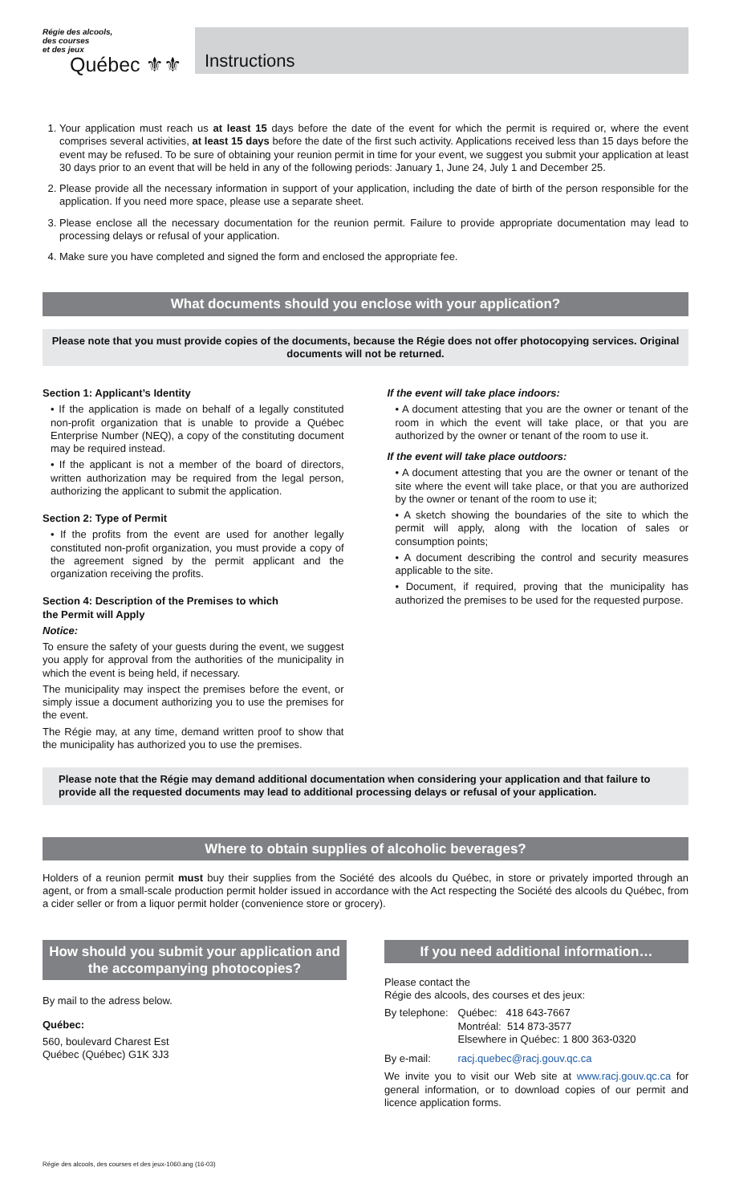Régie des alcools,
des courses
et des jeux
Québec ⚜⚜
Instructions
1. Your application must reach us at least 15 days before the date of the event for which the permit is required or, where the event comprises several activities, at least 15 days before the date of the first such activity. Applications received less than 15 days before the event may be refused. To be sure of obtaining your reunion permit in time for your event, we suggest you submit your application at least 30 days prior to an event that will be held in any of the following periods: January 1, June 24, July 1 and December 25.
2. Please provide all the necessary information in support of your application, including the date of birth of the person responsible for the application. If you need more space, please use a separate sheet.
3. Please enclose all the necessary documentation for the reunion permit. Failure to provide appropriate documentation may lead to processing delays or refusal of your application.
4. Make sure you have completed and signed the form and enclosed the appropriate fee.
What documents should you enclose with your application?
Please note that you must provide copies of the documents, because the Régie does not offer photocopying services. Original documents will not be returned.
Section 1: Applicant’s Identity
• If the application is made on behalf of a legally constituted non-profit organization that is unable to provide a Québec Enterprise Number (NEQ), a copy of the constituting document may be required instead.
• If the applicant is not a member of the board of directors, written authorization may be required from the legal person, authorizing the applicant to submit the application.
Section 2: Type of Permit
• If the profits from the event are used for another legally constituted non-profit organization, you must provide a copy of the agreement signed by the permit applicant and the organization receiving the profits.
Section 4: Description of the Premises to which
the Permit will Apply
Notice:
To ensure the safety of your guests during the event, we suggest you apply for approval from the authorities of the municipality in which the event is being held, if necessary.
The municipality may inspect the premises before the event, or simply issue a document authorizing you to use the premises for the event.
The Régie may, at any time, demand written proof to show that the municipality has authorized you to use the premises.
If the event will take place indoors:
• A document attesting that you are the owner or tenant of the room in which the event will take place, or that you are authorized by the owner or tenant of the room to use it.
If the event will take place outdoors:
• A document attesting that you are the owner or tenant of the site where the event will take place, or that you are authorized by the owner or tenant of the room to use it;
• A sketch showing the boundaries of the site to which the permit will apply, along with the location of sales or consumption points;
• A document describing the control and security measures applicable to the site.
• Document, if required, proving that the municipality has authorized the premises to be used for the requested purpose.
Please note that the Régie may demand additional documentation when considering your application and that failure to provide all the requested documents may lead to additional processing delays or refusal of your application.
Where to obtain supplies of alcoholic beverages?
Holders of a reunion permit must buy their supplies from the Société des alcools du Québec, in store or privately imported through an agent, or from a small-scale production permit holder issued in accordance with the Act respecting the Société des alcools du Québec, from a cider seller or from a liquor permit holder (convenience store or grocery).
How should you submit your application and the accompanying photocopies?
By mail to the adress below.
Québec:
560, boulevard Charest Est
Québec (Québec) G1K 3J3
If you need additional information…
Please contact the
Régie des alcools, des courses et des jeux:
| By telephone: | Québec: 418 643-7667 Montréal: 514 873-3577 Elsewhere in Québec: 1 800 363-0320 |
| By e-mail: | racj.quebec@racj.gouv.qc.ca |
We invite you to visit our Web site at www.racj.gouv.qc.ca for general information, or to download copies of our permit and licence application forms.
Régie des alcools, des courses et des jeux-1060.ang (16-03)